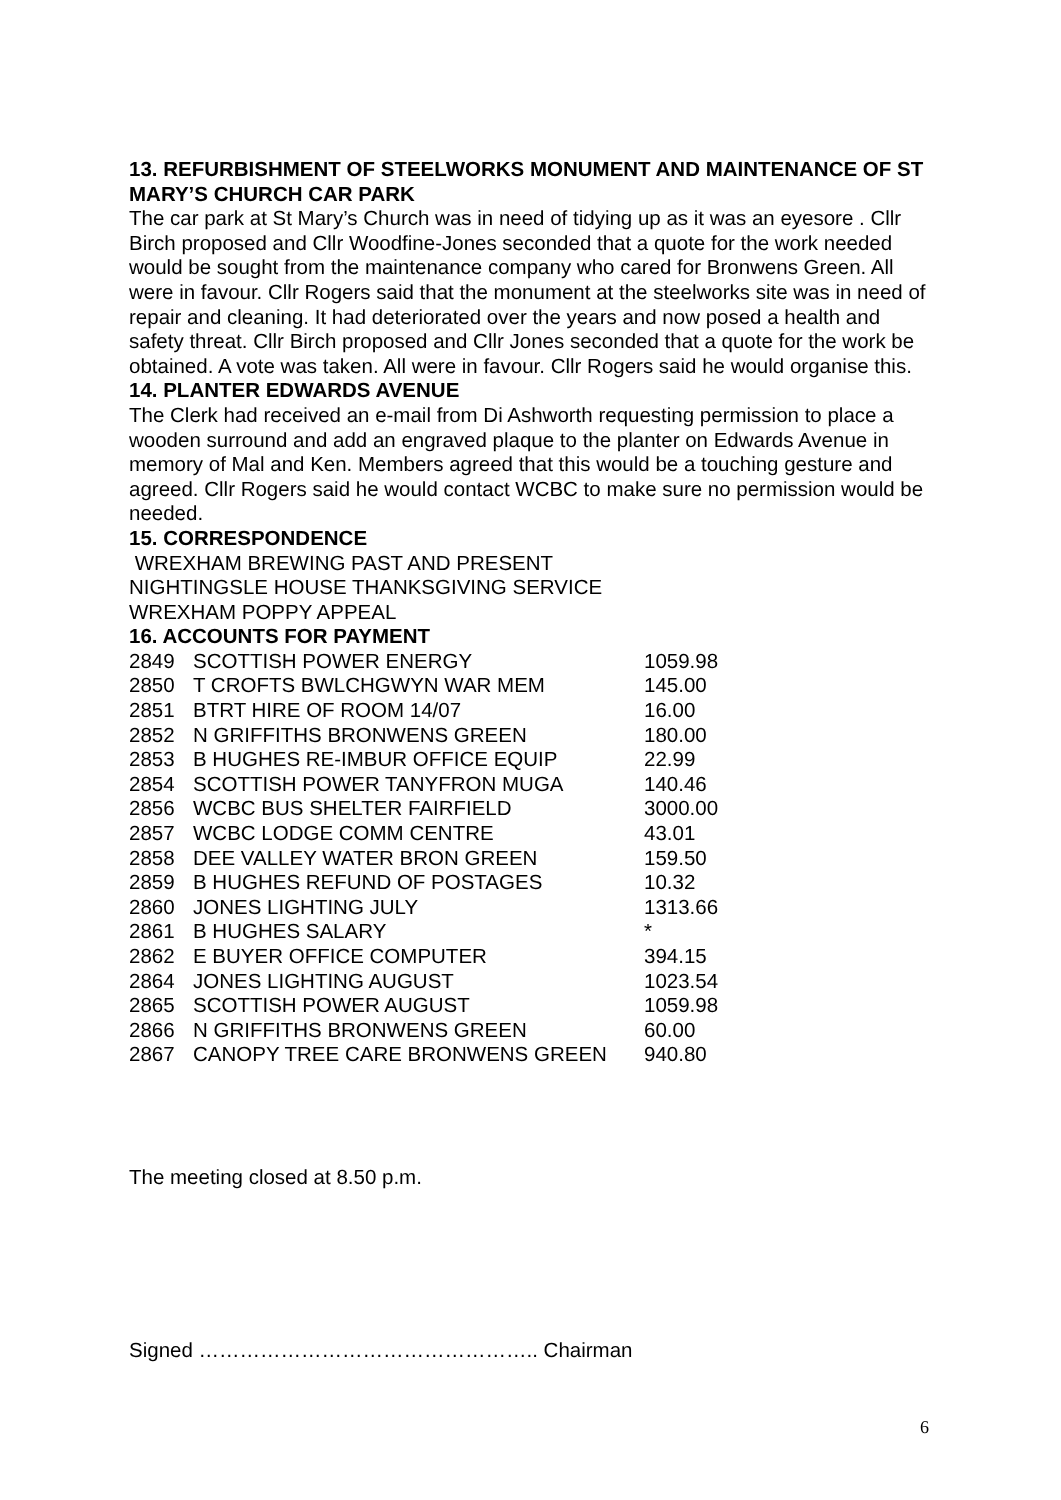13. REFURBISHMENT OF STEELWORKS MONUMENT AND MAINTENANCE OF ST MARY’S CHURCH CAR PARK
The car park at St Mary’s Church was in need of tidying up as it was an eyesore . Cllr Birch proposed and Cllr Woodfine-Jones seconded that a quote for the work needed would be sought from the maintenance company who cared for Bronwens Green. All were in favour. Cllr Rogers said that the monument at the steelworks site was in need of repair and cleaning. It had deteriorated over the years and now posed a health and safety threat. Cllr Birch proposed and Cllr Jones seconded that a quote for the work be obtained. A vote was taken. All were in favour. Cllr Rogers said he would organise this.
14. PLANTER EDWARDS AVENUE
The Clerk had received an e-mail from Di Ashworth requesting permission to place a wooden surround and add an engraved plaque to the planter on Edwards Avenue in memory of Mal and Ken. Members agreed that this would be a touching gesture and agreed. Cllr Rogers said he would contact WCBC to make sure no permission would be needed.
15. CORRESPONDENCE
WREXHAM BREWING PAST AND PRESENT
NIGHTINGSLE HOUSE THANKSGIVING SERVICE
WREXHAM POPPY APPEAL
16. ACCOUNTS FOR PAYMENT
| 2849 | SCOTTISH POWER ENERGY | 1059.98 |
| 2850 | T CROFTS BWLCHGWYN WAR MEM | 145.00 |
| 2851 | BTRT HIRE OF ROOM 14/07 | 16.00 |
| 2852 | N GRIFFITHS BRONWENS GREEN | 180.00 |
| 2853 | B HUGHES RE-IMBUR OFFICE EQUIP | 22.99 |
| 2854 | SCOTTISH POWER TANYFRON MUGA | 140.46 |
| 2856 | WCBC BUS SHELTER FAIRFIELD | 3000.00 |
| 2857 | WCBC LODGE COMM CENTRE | 43.01 |
| 2858 | DEE VALLEY WATER BRON GREEN | 159.50 |
| 2859 | B HUGHES REFUND OF POSTAGES | 10.32 |
| 2860 | JONES LIGHTING JULY | 1313.66 |
| 2861 | B HUGHES SALARY | * |
| 2862 | E BUYER OFFICE COMPUTER | 394.15 |
| 2864 | JONES LIGHTING AUGUST | 1023.54 |
| 2865 | SCOTTISH POWER AUGUST | 1059.98 |
| 2866 | N GRIFFITHS BRONWENS GREEN | 60.00 |
| 2867 | CANOPY TREE CARE BRONWENS GREEN | 940.80 |
The meeting closed at 8.50 p.m.
Signed ………………………………………….. Chairman
6